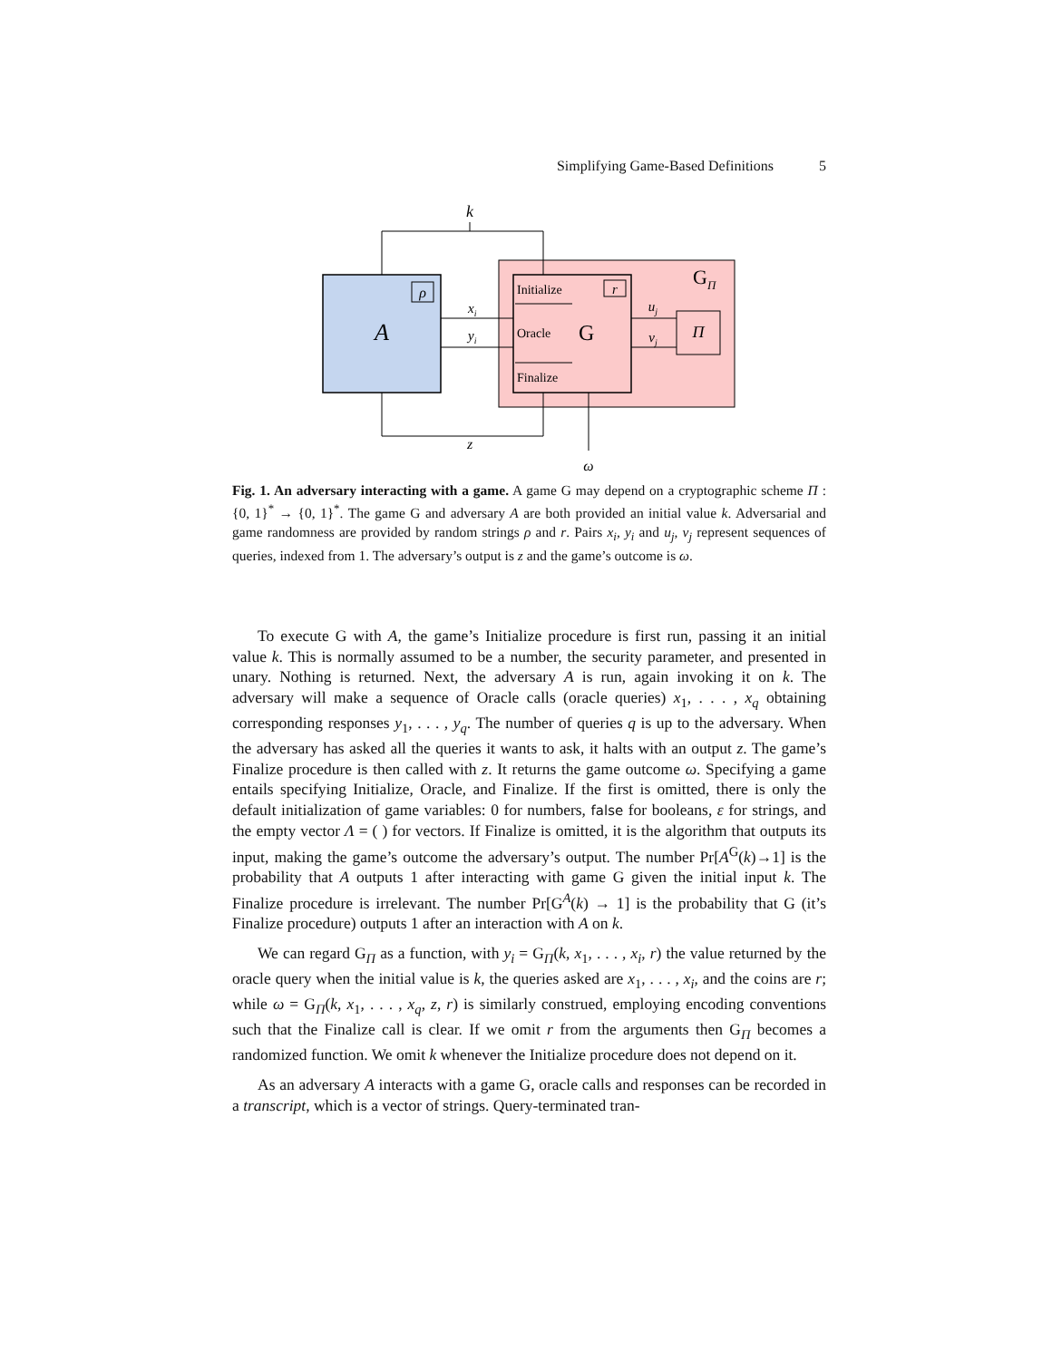Simplifying Game-Based Definitions 5
ρ
r
A
Initialize
Oracle
G
Finalize
GΠ
Π
uj
vj
xi
yi
k
z
ω
Fig. 1. An adversary interacting with a game. A game G may depend on a cryptographic scheme Π : {0, 1}<sup>*</sup> → {0, 1}<sup>*</sup>. The game G and adversary A are both provided an initial value k. Adversarial and game randomness are provided by random strings ρ and r. Pairs x<sub>i</sub>, y<sub>i</sub> and u<sub>j</sub>, v<sub>j</sub> represent sequences of queries, indexed from 1. The adversary’s output is z and the game’s outcome is ω.
To execute G with A, the game’s Initialize procedure is first run, passing it an initial value k. This is normally assumed to be a number, the security parameter, and presented in unary. Nothing is returned. Next, the adversary A is run, again invoking it on k. The adversary will make a sequence of Oracle calls (oracle queries) x<sub>1</sub>, . . . , x<sub>q</sub> obtaining corresponding responses y<sub>1</sub>, . . . , y<sub>q</sub>. The number of queries q is up to the adversary. When the adversary has asked all the queries it wants to ask, it halts with an output z. The game’s Finalize procedure is then called with z. It returns the game outcome ω. Specifying a game entails specifying Initialize, Oracle, and Finalize. If the first is omitted, there is only the default initialization of game variables: 0 for numbers, false for booleans, ε for strings, and the empty vector Λ = ( ) for vectors. If Finalize is omitted, it is the algorithm that outputs its input, making the game’s outcome the adversary’s output. The number Pr[A<sup>G</sup>(k)→1] is the probability that A outputs 1 after interacting with game G given the initial input k. The Finalize procedure is irrelevant. The number Pr[G<sup>A</sup>(k) → 1] is the probability that G (it’s Finalize procedure) outputs 1 after an interaction with A on k.
We can regard G<sub>Π</sub> as a function, with y<sub>i</sub> = G<sub>Π</sub>(k, x<sub>1</sub>, . . . , x<sub>i</sub>, r) the value returned by the oracle query when the initial value is k, the queries asked are x<sub>1</sub>, . . . , x<sub>i</sub>, and the coins are r; while ω = G<sub>Π</sub>(k, x<sub>1</sub>, . . . , x<sub>q</sub>, z, r) is similarly construed, employing encoding conventions such that the Finalize call is clear. If we omit r from the arguments then G<sub>Π</sub> becomes a randomized function. We omit k whenever the Initialize procedure does not depend on it.
As an adversary A interacts with a game G, oracle calls and responses can be recorded in a transcript, which is a vector of strings. Query-terminated tran-